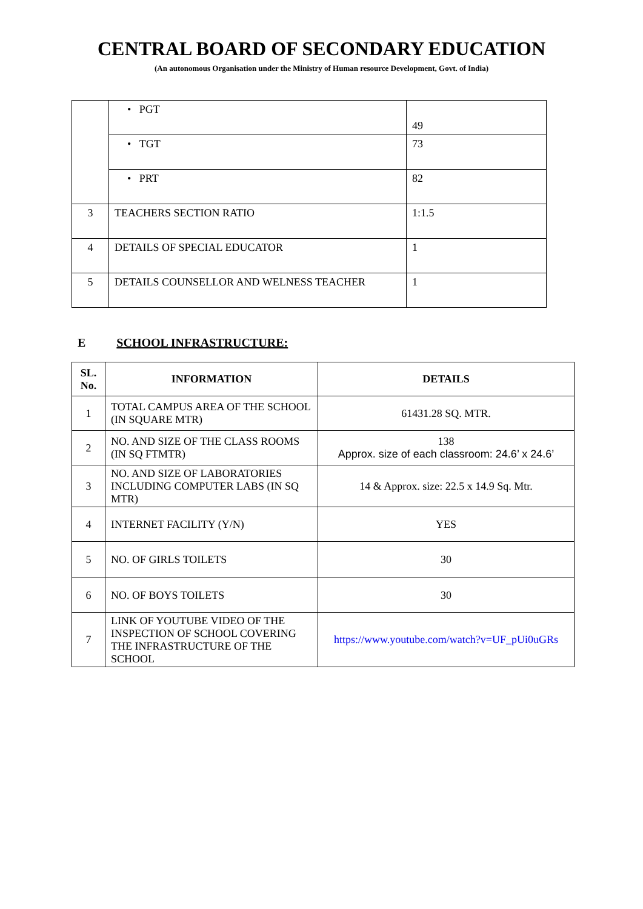CENTRAL BOARD OF SECONDARY EDUCATION
(An autonomous Organisation under the Ministry of Human resource Development, Govt. of India)
| | • PGT | 49 |
| | • TGT | 73 |
| | • PRT | 82 |
| 3 | TEACHERS SECTION RATIO | 1:1.5 |
| 4 | DETAILS OF SPECIAL EDUCATOR | 1 |
| 5 | DETAILS COUNSELLOR AND WELNESS TEACHER | 1 |
E SCHOOL INFRASTRUCTURE:
| SL. No. | INFORMATION | DETAILS |
| --- | --- | --- |
| 1 | TOTAL CAMPUS AREA OF THE SCHOOL (IN SQUARE MTR) | 61431.28 SQ. MTR. |
| 2 | NO. AND SIZE OF THE CLASS ROOMS (IN SQ FTMTR) | 138 Approx. size of each classroom: 24.6’ x 24.6’ |
| 3 | NO. AND SIZE OF LABORATORIES INCLUDING COMPUTER LABS (IN SQ MTR) | 14 & Approx. size: 22.5 x 14.9 Sq. Mtr. |
| 4 | INTERNET FACILITY (Y/N) | YES |
| 5 | NO. OF GIRLS TOILETS | 30 |
| 6 | NO. OF BOYS TOILETS | 30 |
| 7 | LINK OF YOUTUBE VIDEO OF THE INSPECTION OF SCHOOL COVERING THE INFRASTRUCTURE OF THE SCHOOL | https://www.youtube.com/watch?v=UF_pUi0uGRs |